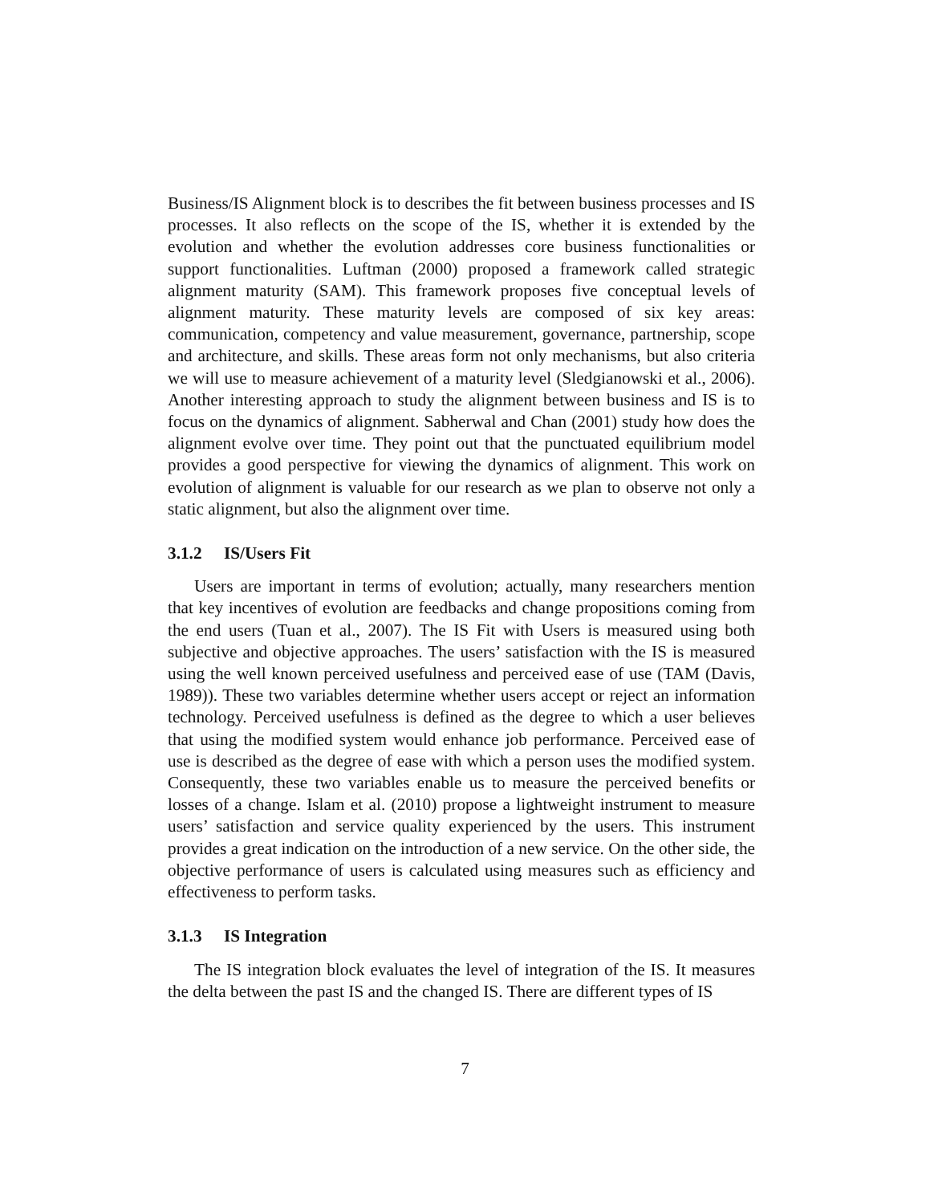Business/IS Alignment block is to describes the fit between business processes and IS processes. It also reflects on the scope of the IS, whether it is extended by the evolution and whether the evolution addresses core business functionalities or support functionalities. Luftman (2000) proposed a framework called strategic alignment maturity (SAM). This framework proposes five conceptual levels of alignment maturity. These maturity levels are composed of six key areas: communication, competency and value measurement, governance, partnership, scope and architecture, and skills. These areas form not only mechanisms, but also criteria we will use to measure achievement of a maturity level (Sledgianowski et al., 2006). Another interesting approach to study the alignment between business and IS is to focus on the dynamics of alignment. Sabherwal and Chan (2001) study how does the alignment evolve over time. They point out that the punctuated equilibrium model provides a good perspective for viewing the dynamics of alignment. This work on evolution of alignment is valuable for our research as we plan to observe not only a static alignment, but also the alignment over time.
3.1.2 IS/Users Fit
Users are important in terms of evolution; actually, many researchers mention that key incentives of evolution are feedbacks and change propositions coming from the end users (Tuan et al., 2007). The IS Fit with Users is measured using both subjective and objective approaches. The users’ satisfaction with the IS is measured using the well known perceived usefulness and perceived ease of use (TAM (Davis, 1989)). These two variables determine whether users accept or reject an information technology. Perceived usefulness is defined as the degree to which a user believes that using the modified system would enhance job performance. Perceived ease of use is described as the degree of ease with which a person uses the modified system. Consequently, these two variables enable us to measure the perceived benefits or losses of a change. Islam et al. (2010) propose a lightweight instrument to measure users’ satisfaction and service quality experienced by the users. This instrument provides a great indication on the introduction of a new service. On the other side, the objective performance of users is calculated using measures such as efficiency and effectiveness to perform tasks.
3.1.3 IS Integration
The IS integration block evaluates the level of integration of the IS. It measures the delta between the past IS and the changed IS. There are different types of IS
7